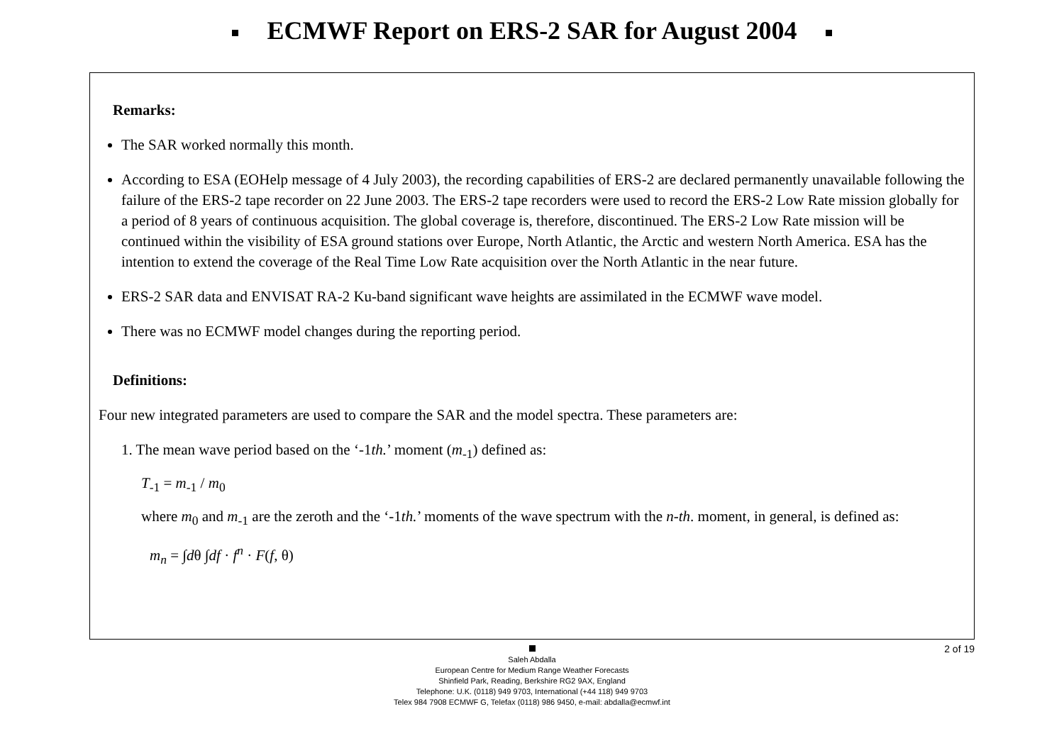ECMWF Report on ERS-2 SAR for August 2004
Remarks:
The SAR worked normally this month.
According to ESA (EOHelp message of 4 July 2003), the recording capabilities of ERS-2 are declared permanently unavailable following the failure of the ERS-2 tape recorder on 22 June 2003. The ERS-2 tape recorders were used to record the ERS-2 Low Rate mission globally for a period of 8 years of continuous acquisition. The global coverage is, therefore, discontinued. The ERS-2 Low Rate mission will be continued within the visibility of ESA ground stations over Europe, North Atlantic, the Arctic and western North America. ESA has the intention to extend the coverage of the Real Time Low Rate acquisition over the North Atlantic in the near future.
ERS-2 SAR data and ENVISAT RA-2 Ku-band significant wave heights are assimilated in the ECMWF wave model.
There was no ECMWF model changes during the reporting period.
Definitions:
Four new integrated parameters are used to compare the SAR and the model spectra. These parameters are:
1. The mean wave period based on the ‘-1th.’ moment (m<sub>-1</sub>) defined as:
T<sub>-1</sub> = m<sub>-1</sub> / m<sub>0</sub>
where m<sub>0</sub> and m<sub>-1</sub> are the zeroth and the ‘-1th.’ moments of the wave spectrum with the n-th. moment, in general, is defined as:
m<sub>n</sub> = ∫dθ ∫df · f<sup>n</sup> · F(f, θ)
2 of 19
Saleh Abdalla
European Centre for Medium Range Weather Forecasts
Shinfield Park, Reading, Berkshire RG2 9AX, England
Telephone: U.K. (0118) 949 9703, International (+44 118) 949 9703
Telex 984 7908 ECMWF G, Telefax (0118) 986 9450, e-mail: abdalla@ecmwf.int